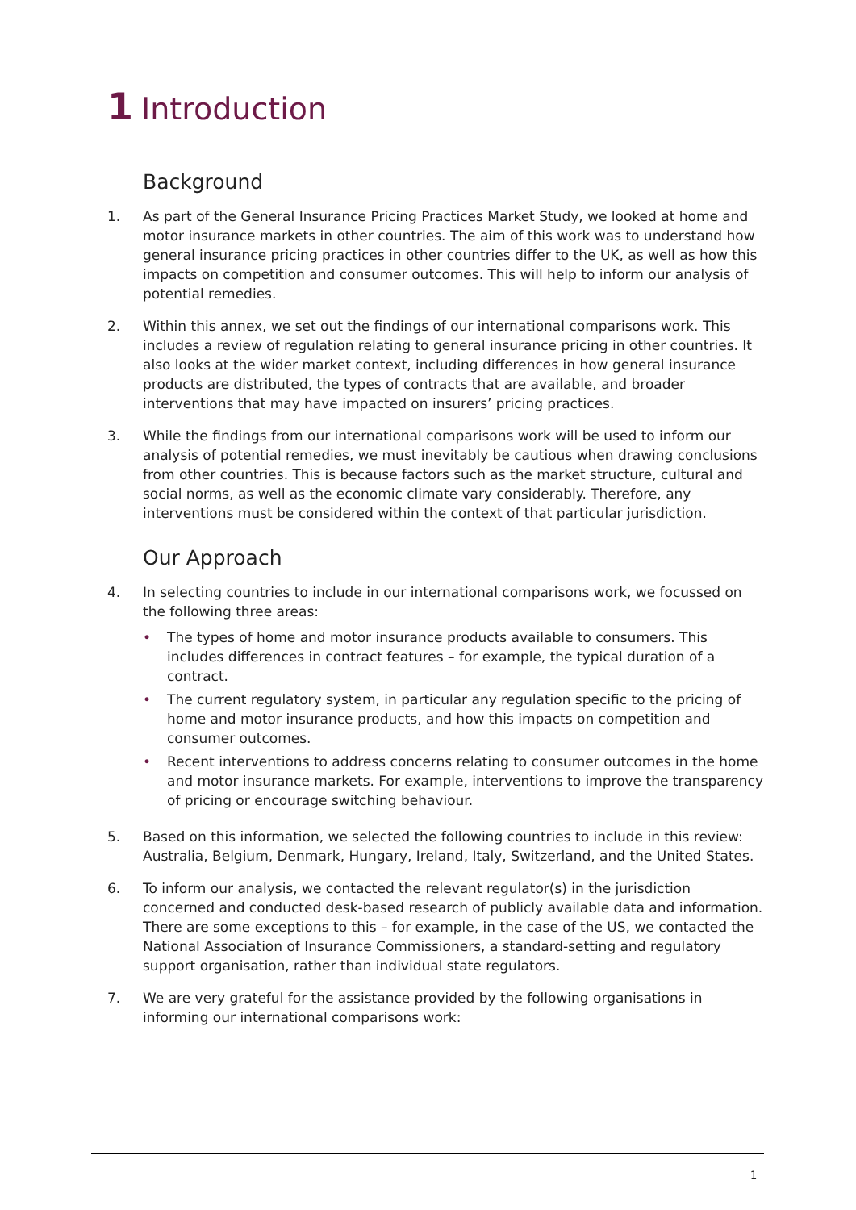1 Introduction
Background
1. As part of the General Insurance Pricing Practices Market Study, we looked at home and motor insurance markets in other countries. The aim of this work was to understand how general insurance pricing practices in other countries differ to the UK, as well as how this impacts on competition and consumer outcomes. This will help to inform our analysis of potential remedies.
2. Within this annex, we set out the findings of our international comparisons work. This includes a review of regulation relating to general insurance pricing in other countries. It also looks at the wider market context, including differences in how general insurance products are distributed, the types of contracts that are available, and broader interventions that may have impacted on insurers’ pricing practices.
3. While the findings from our international comparisons work will be used to inform our analysis of potential remedies, we must inevitably be cautious when drawing conclusions from other countries. This is because factors such as the market structure, cultural and social norms, as well as the economic climate vary considerably. Therefore, any interventions must be considered within the context of that particular jurisdiction.
Our Approach
4. In selecting countries to include in our international comparisons work, we focussed on the following three areas:
• The types of home and motor insurance products available to consumers. This includes differences in contract features – for example, the typical duration of a contract.
• The current regulatory system, in particular any regulation specific to the pricing of home and motor insurance products, and how this impacts on competition and consumer outcomes.
• Recent interventions to address concerns relating to consumer outcomes in the home and motor insurance markets. For example, interventions to improve the transparency of pricing or encourage switching behaviour.
5. Based on this information, we selected the following countries to include in this review: Australia, Belgium, Denmark, Hungary, Ireland, Italy, Switzerland, and the United States.
6. To inform our analysis, we contacted the relevant regulator(s) in the jurisdiction concerned and conducted desk-based research of publicly available data and information. There are some exceptions to this – for example, in the case of the US, we contacted the National Association of Insurance Commissioners, a standard-setting and regulatory support organisation, rather than individual state regulators.
7. We are very grateful for the assistance provided by the following organisations in informing our international comparisons work:
1